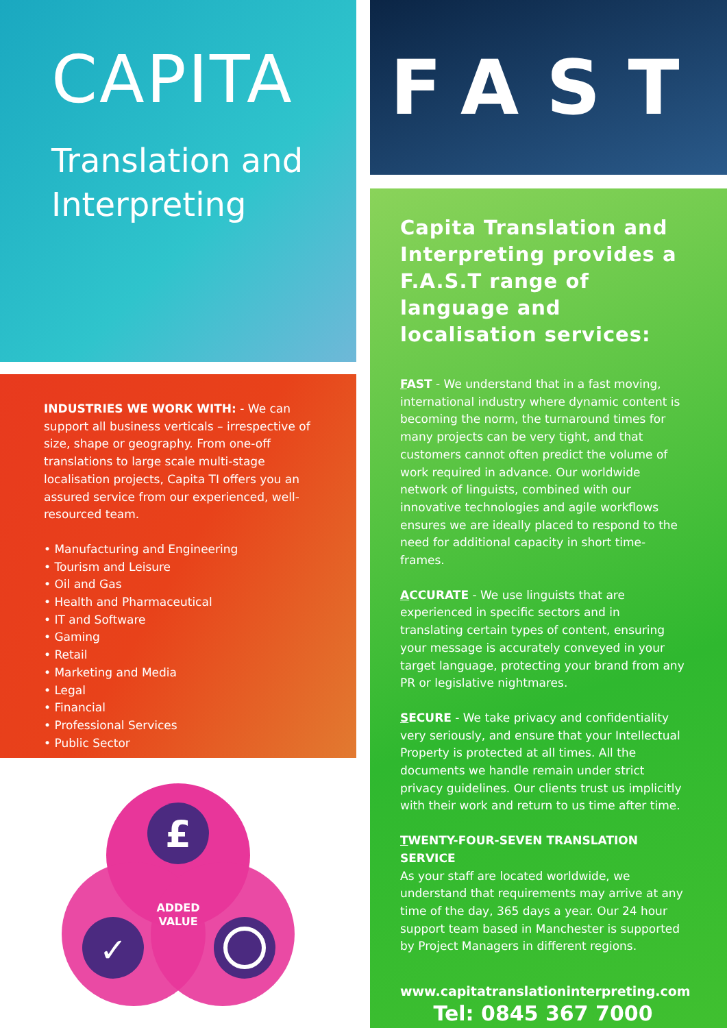CAPITA
Translation and
Interpreting
INDUSTRIES WE WORK WITH: - We can support all business verticals – irrespective of size, shape or geography. From one-off translations to large scale multi-stage localisation projects, Capita TI offers you an assured service from our experienced, well-resourced team.
• Manufacturing and Engineering
• Tourism and Leisure
• Oil and Gas
• Health and Pharmaceutical
• IT and Software
• Gaming
• Retail
• Marketing and Media
• Legal
• Financial
• Professional Services
• Public Sector
£
✓
ADDED
VALUE
FAST
Capita Translation and Interpreting provides a F.A.S.T range of language and localisation services:
FAST - We understand that in a fast moving, international industry where dynamic content is becoming the norm, the turnaround times for many projects can be very tight, and that customers cannot often predict the volume of work required in advance. Our worldwide network of linguists, combined with our innovative technologies and agile workflows ensures we are ideally placed to respond to the need for additional capacity in short time-frames.
ACCURATE - We use linguists that are experienced in specific sectors and in translating certain types of content, ensuring your message is accurately conveyed in your target language, protecting your brand from any PR or legislative nightmares.
SECURE - We take privacy and confidentiality very seriously, and ensure that your Intellectual Property is protected at all times. All the documents we handle remain under strict privacy guidelines. Our clients trust us implicitly with their work and return to us time after time.
TWENTY-FOUR-SEVEN TRANSLATION SERVICE
As your staff are located worldwide, we understand that requirements may arrive at any time of the day, 365 days a year. Our 24 hour support team based in Manchester is supported by Project Managers in different regions.
www.capitatranslationinterpreting.com
Tel: 0845 367 7000